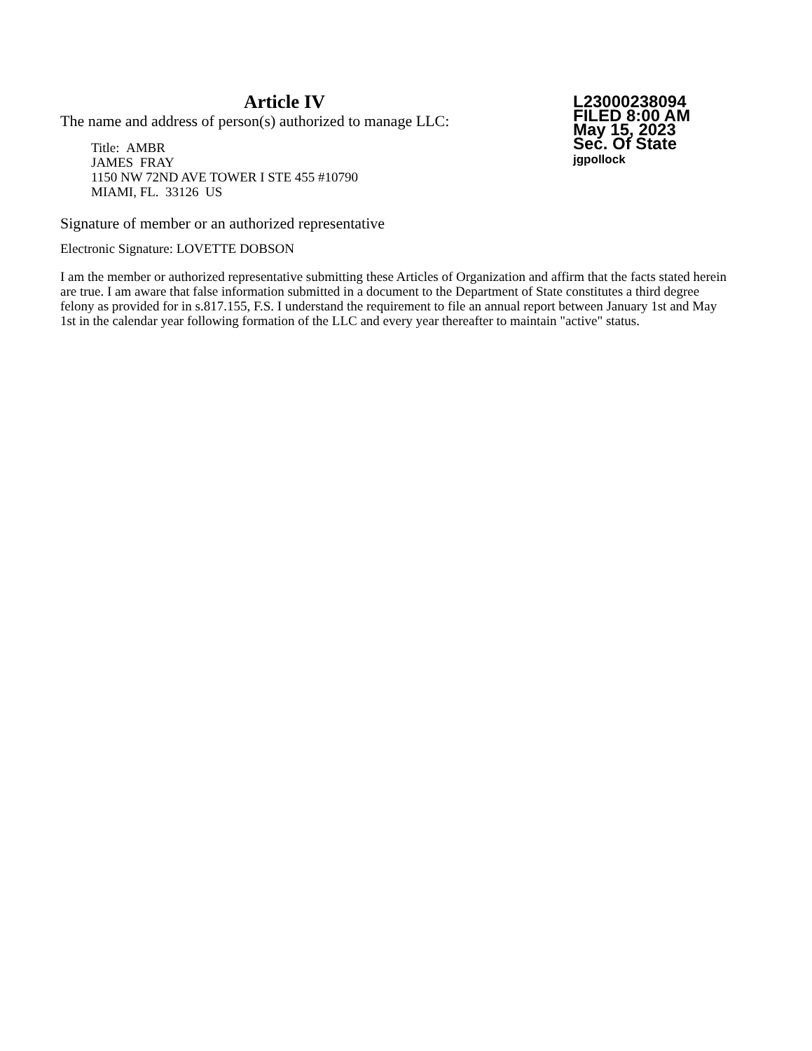Article IV
The name and address of person(s) authorized to manage LLC:
Title: AMBR
JAMES FRAY
1150 NW 72ND AVE TOWER I STE 455 #10790
MIAMI, FL. 33126 US
L23000238094
FILED 8:00 AM
May 15, 2023
Sec. Of State
jgpollock
Signature of member or an authorized representative
Electronic Signature: LOVETTE DOBSON
I am the member or authorized representative submitting these Articles of Organization and affirm that the facts stated herein are true. I am aware that false information submitted in a document to the Department of State constitutes a third degree felony as provided for in s.817.155, F.S. I understand the requirement to file an annual report between January 1st and May 1st in the calendar year following formation of the LLC and every year thereafter to maintain "active" status.